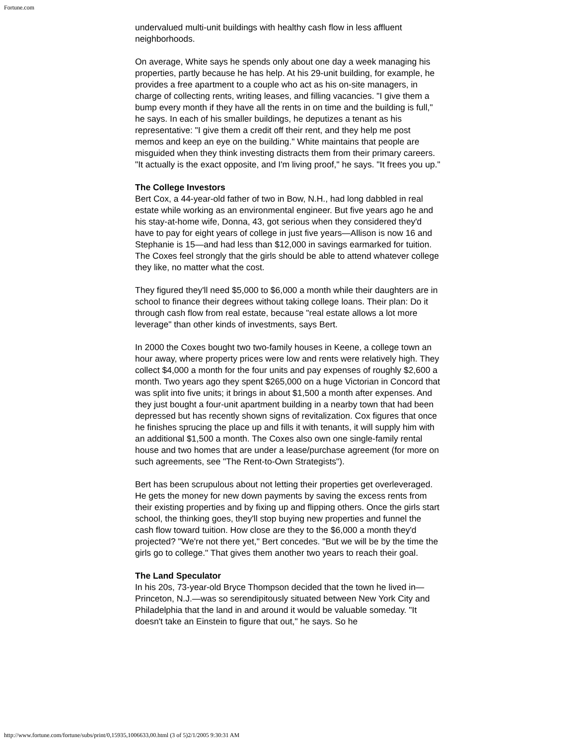Fortune.com
undervalued multi-unit buildings with healthy cash flow in less affluent neighborhoods.
On average, White says he spends only about one day a week managing his properties, partly because he has help. At his 29-unit building, for example, he provides a free apartment to a couple who act as his on-site managers, in charge of collecting rents, writing leases, and filling vacancies. "I give them a bump every month if they have all the rents in on time and the building is full," he says. In each of his smaller buildings, he deputizes a tenant as his representative: "I give them a credit off their rent, and they help me post memos and keep an eye on the building." White maintains that people are misguided when they think investing distracts them from their primary careers. "It actually is the exact opposite, and I'm living proof," he says. "It frees you up."
The College Investors
Bert Cox, a 44-year-old father of two in Bow, N.H., had long dabbled in real estate while working as an environmental engineer. But five years ago he and his stay-at-home wife, Donna, 43, got serious when they considered they'd have to pay for eight years of college in just five years—Allison is now 16 and Stephanie is 15—and had less than $12,000 in savings earmarked for tuition. The Coxes feel strongly that the girls should be able to attend whatever college they like, no matter what the cost.
They figured they'll need $5,000 to $6,000 a month while their daughters are in school to finance their degrees without taking college loans. Their plan: Do it through cash flow from real estate, because "real estate allows a lot more leverage" than other kinds of investments, says Bert.
In 2000 the Coxes bought two two-family houses in Keene, a college town an hour away, where property prices were low and rents were relatively high. They collect $4,000 a month for the four units and pay expenses of roughly $2,600 a month. Two years ago they spent $265,000 on a huge Victorian in Concord that was split into five units; it brings in about $1,500 a month after expenses. And they just bought a four-unit apartment building in a nearby town that had been depressed but has recently shown signs of revitalization. Cox figures that once he finishes sprucing the place up and fills it with tenants, it will supply him with an additional $1,500 a month. The Coxes also own one single-family rental house and two homes that are under a lease/purchase agreement (for more on such agreements, see "The Rent-to-Own Strategists").
Bert has been scrupulous about not letting their properties get overleveraged. He gets the money for new down payments by saving the excess rents from their existing properties and by fixing up and flipping others. Once the girls start school, the thinking goes, they'll stop buying new properties and funnel the cash flow toward tuition. How close are they to the $6,000 a month they'd projected? "We're not there yet," Bert concedes. "But we will be by the time the girls go to college." That gives them another two years to reach their goal.
The Land Speculator
In his 20s, 73-year-old Bryce Thompson decided that the town he lived in—Princeton, N.J.—was so serendipitously situated between New York City and Philadelphia that the land in and around it would be valuable someday. "It doesn't take an Einstein to figure that out," he says. So he
http://www.fortune.com/fortune/subs/print/0,15935,1006633,00.html (3 of 5)2/1/2005 9:30:31 AM